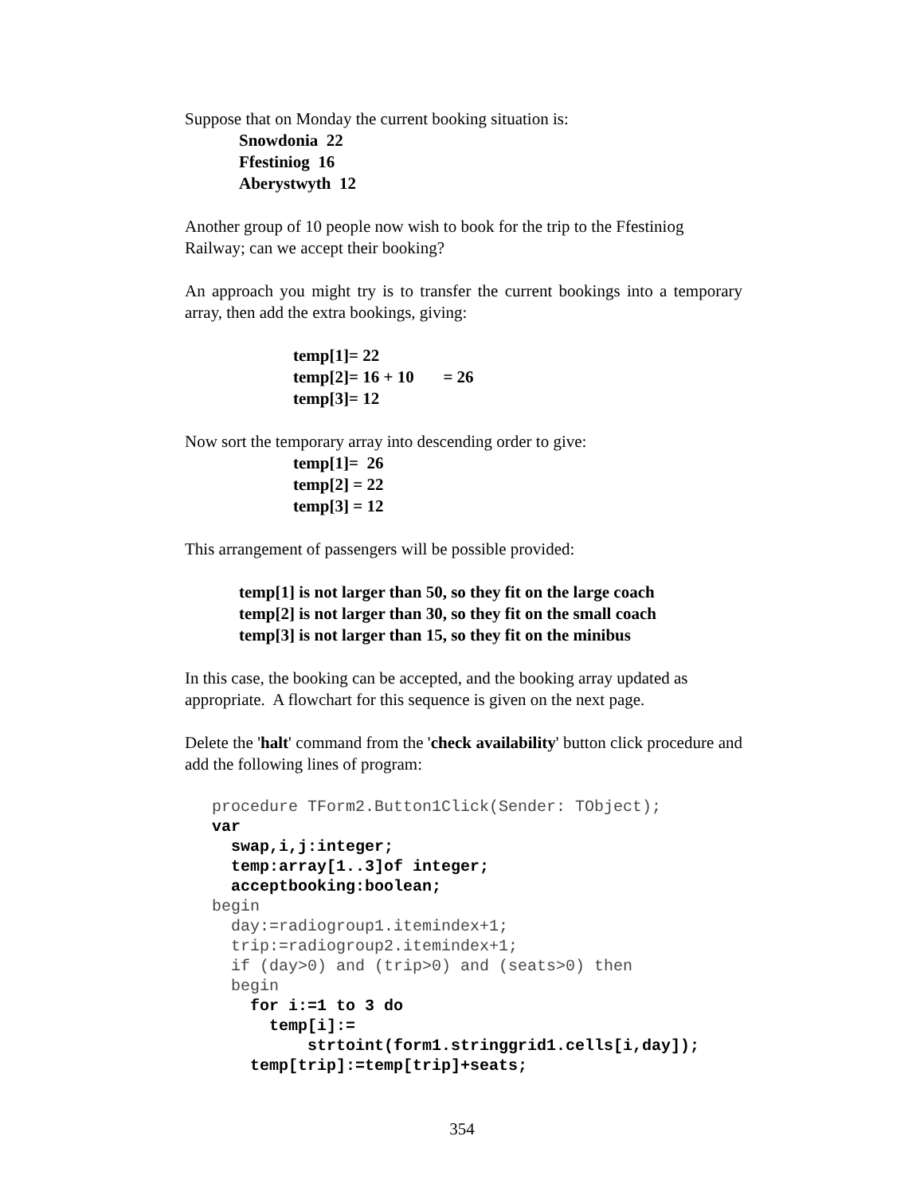Suppose that on Monday the current booking situation is:
Snowdonia 22
Ffestiniog 16
Aberystwyth 12
Another group of 10 people now wish to book for the trip to the Ffestiniog Railway; can we accept their booking?
An approach you might try is to transfer the current bookings into a temporary array, then add the extra bookings, giving:
temp[1]= 22
temp[2]= 16 + 10 = 26
temp[3]= 12
Now sort the temporary array into descending order to give:
temp[1]= 26
temp[2] = 22
temp[3] = 12
This arrangement of passengers will be possible provided:
temp[1] is not larger than 50, so they fit on the large coach
temp[2] is not larger than 30, so they fit on the small coach
temp[3] is not larger than 15, so they fit on the minibus
In this case, the booking can be accepted, and the booking array updated as appropriate. A flowchart for this sequence is given on the next page.
Delete the 'halt' command from the 'check availability' button click procedure and add the following lines of program:
procedure TForm2.Button1Click(Sender: TObject);
var
  swap,i,j:integer;
  temp:array[1..3]of integer;
  acceptbooking:boolean;
begin
  day:=radiogroup1.itemindex+1;
  trip:=radiogroup2.itemindex+1;
  if (day>0) and (trip>0) and (seats>0) then
  begin
    for i:=1 to 3 do
      temp[i]:=
          strtoint(form1.stringgrid1.cells[i,day]);
    temp[trip]:=temp[trip]+seats;
354